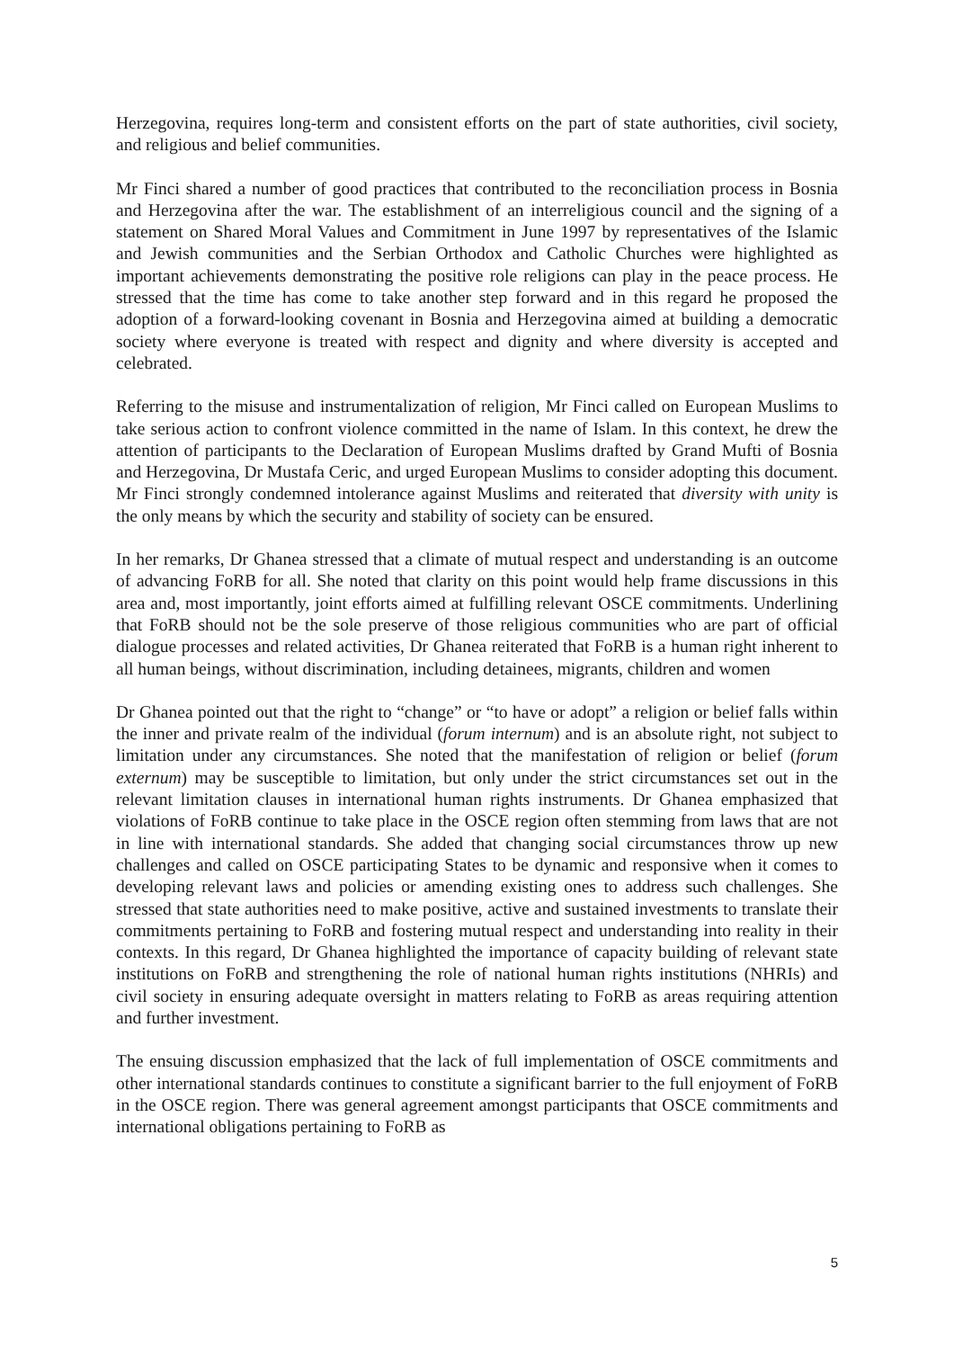Herzegovina, requires long-term and consistent efforts on the part of state authorities, civil society, and religious and belief communities.
Mr Finci shared a number of good practices that contributed to the reconciliation process in Bosnia and Herzegovina after the war. The establishment of an interreligious council and the signing of a statement on Shared Moral Values and Commitment in June 1997 by representatives of the Islamic and Jewish communities and the Serbian Orthodox and Catholic Churches were highlighted as important achievements demonstrating the positive role religions can play in the peace process. He stressed that the time has come to take another step forward and in this regard he proposed the adoption of a forward-looking covenant in Bosnia and Herzegovina aimed at building a democratic society where everyone is treated with respect and dignity and where diversity is accepted and celebrated.
Referring to the misuse and instrumentalization of religion, Mr Finci called on European Muslims to take serious action to confront violence committed in the name of Islam. In this context, he drew the attention of participants to the Declaration of European Muslims drafted by Grand Mufti of Bosnia and Herzegovina, Dr Mustafa Ceric, and urged European Muslims to consider adopting this document. Mr Finci strongly condemned intolerance against Muslims and reiterated that diversity with unity is the only means by which the security and stability of society can be ensured.
In her remarks, Dr Ghanea stressed that a climate of mutual respect and understanding is an outcome of advancing FoRB for all. She noted that clarity on this point would help frame discussions in this area and, most importantly, joint efforts aimed at fulfilling relevant OSCE commitments. Underlining that FoRB should not be the sole preserve of those religious communities who are part of official dialogue processes and related activities, Dr Ghanea reiterated that FoRB is a human right inherent to all human beings, without discrimination, including detainees, migrants, children and women
Dr Ghanea pointed out that the right to “change” or “to have or adopt” a religion or belief falls within the inner and private realm of the individual (forum internum) and is an absolute right, not subject to limitation under any circumstances. She noted that the manifestation of religion or belief (forum externum) may be susceptible to limitation, but only under the strict circumstances set out in the relevant limitation clauses in international human rights instruments. Dr Ghanea emphasized that violations of FoRB continue to take place in the OSCE region often stemming from laws that are not in line with international standards. She added that changing social circumstances throw up new challenges and called on OSCE participating States to be dynamic and responsive when it comes to developing relevant laws and policies or amending existing ones to address such challenges. She stressed that state authorities need to make positive, active and sustained investments to translate their commitments pertaining to FoRB and fostering mutual respect and understanding into reality in their contexts. In this regard, Dr Ghanea highlighted the importance of capacity building of relevant state institutions on FoRB and strengthening the role of national human rights institutions (NHRIs) and civil society in ensuring adequate oversight in matters relating to FoRB as areas requiring attention and further investment.
The ensuing discussion emphasized that the lack of full implementation of OSCE commitments and other international standards continues to constitute a significant barrier to the full enjoyment of FoRB in the OSCE region. There was general agreement amongst participants that OSCE commitments and international obligations pertaining to FoRB as
5